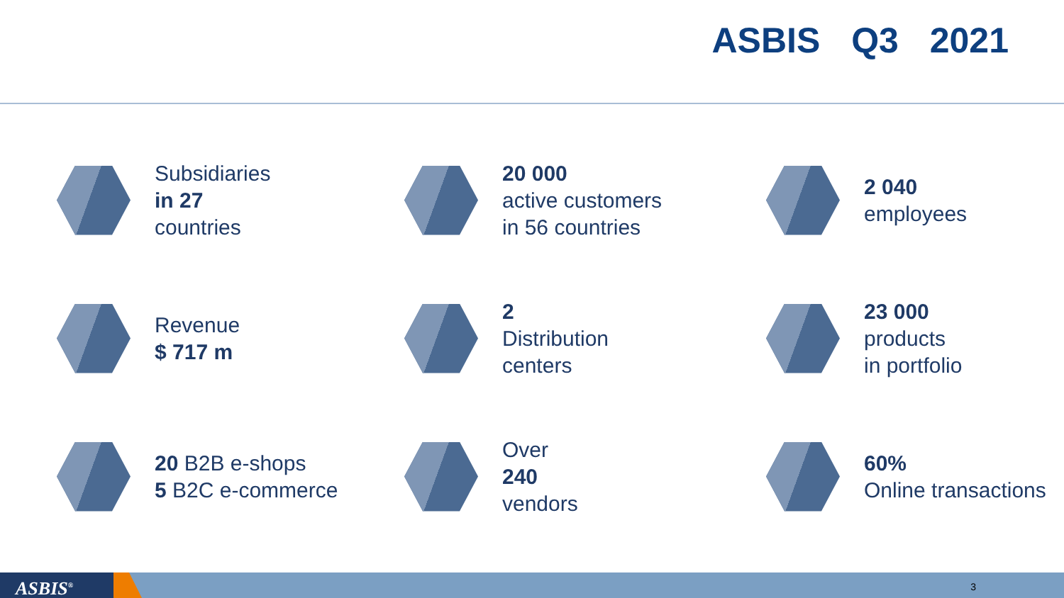ASBIS Q3 2021
Subsidiaries
in 27
countries
20 000
active customers
in 56 countries
2 040
employees
Revenue
$ 717 m
2
Distribution
centers
23 000
products
in portfolio
20 B2B e-shops
5 B2C e-commerce
Over
240
vendors
60%
Online transactions
ASBIS<sup>®</sup> 3